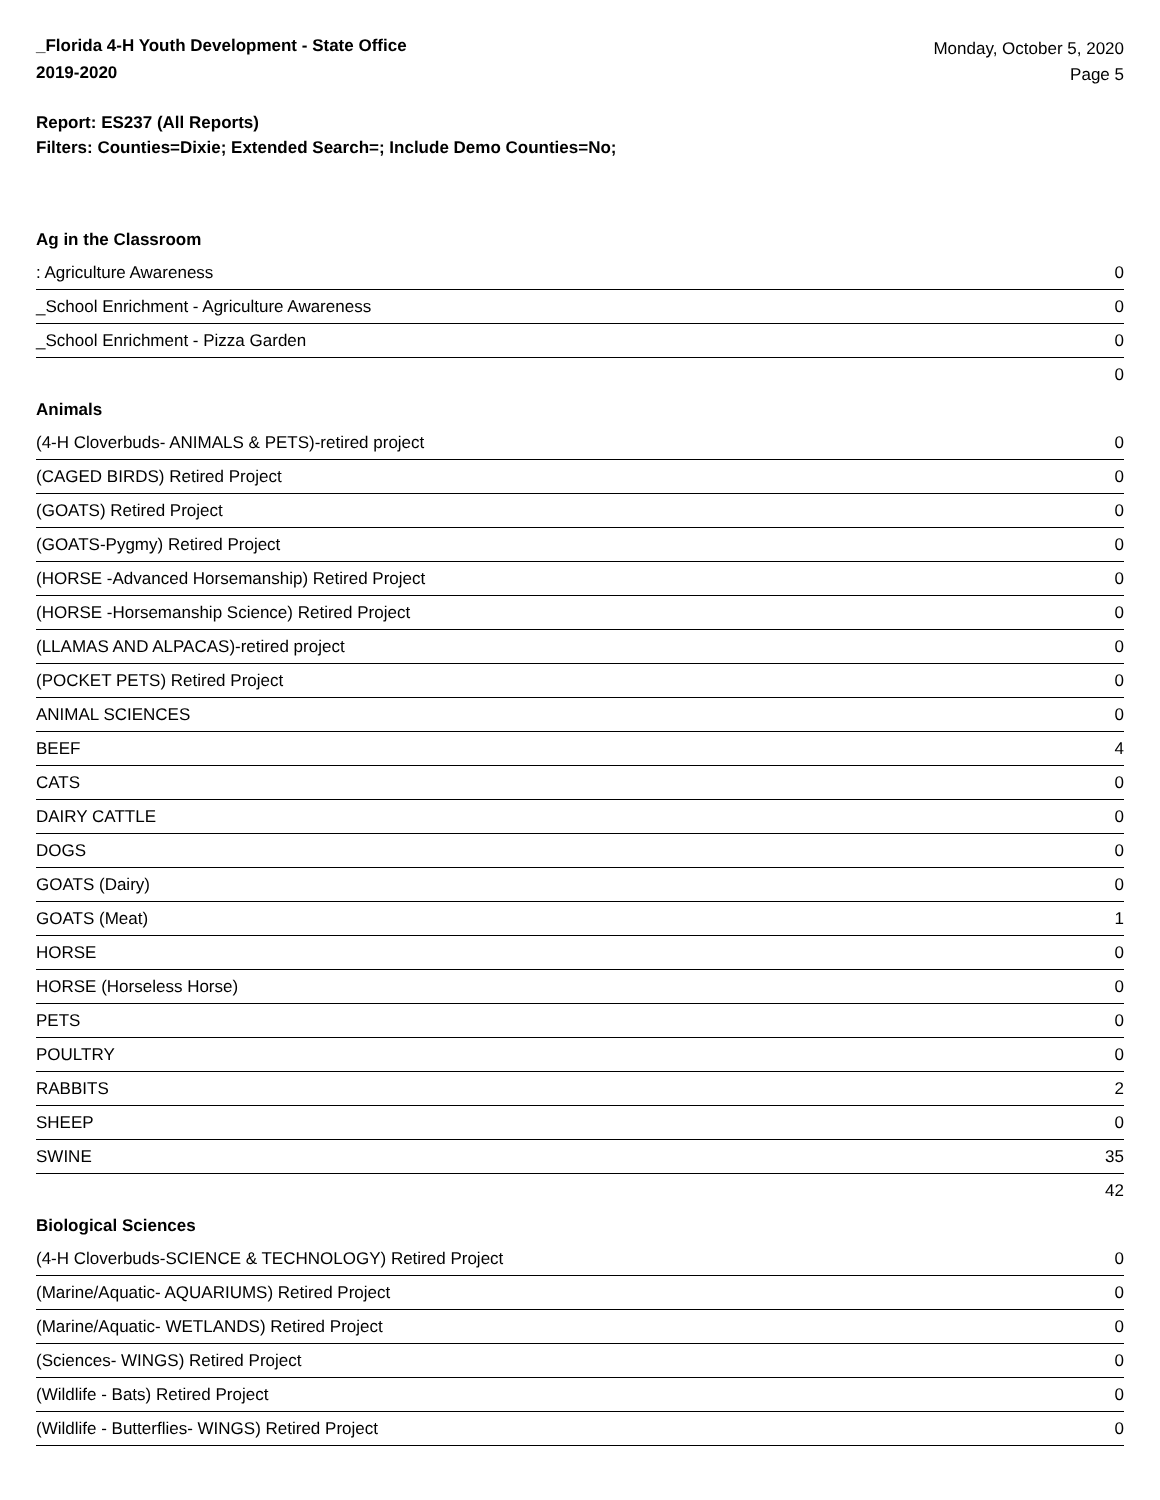_Florida 4-H Youth Development - State Office
2019-2020
Monday, October 5, 2020
Page 5
Report: ES237 (All Reports)
Filters: Counties=Dixie; Extended Search=; Include Demo Counties=No;
Ag in the Classroom
| : Agriculture Awareness | 0 |
| _School Enrichment - Agriculture Awareness | 0 |
| _School Enrichment - Pizza Garden | 0 |
| | 0 |
Animals
| (4-H Cloverbuds- ANIMALS & PETS)-retired project | 0 |
| (CAGED BIRDS) Retired Project | 0 |
| (GOATS) Retired Project | 0 |
| (GOATS-Pygmy) Retired Project | 0 |
| (HORSE -Advanced Horsemanship) Retired Project | 0 |
| (HORSE -Horsemanship Science) Retired Project | 0 |
| (LLAMAS AND ALPACAS)-retired project | 0 |
| (POCKET PETS) Retired Project | 0 |
| ANIMAL SCIENCES | 0 |
| BEEF | 4 |
| CATS | 0 |
| DAIRY CATTLE | 0 |
| DOGS | 0 |
| GOATS (Dairy) | 0 |
| GOATS (Meat) | 1 |
| HORSE | 0 |
| HORSE (Horseless Horse) | 0 |
| PETS | 0 |
| POULTRY | 0 |
| RABBITS | 2 |
| SHEEP | 0 |
| SWINE | 35 |
| | 42 |
Biological Sciences
| (4-H Cloverbuds-SCIENCE & TECHNOLOGY) Retired Project | 0 |
| (Marine/Aquatic- AQUARIUMS) Retired Project | 0 |
| (Marine/Aquatic- WETLANDS) Retired Project | 0 |
| (Sciences- WINGS) Retired Project | 0 |
| (Wildlife - Bats) Retired Project | 0 |
| (Wildlife - Butterflies- WINGS) Retired Project | 0 |